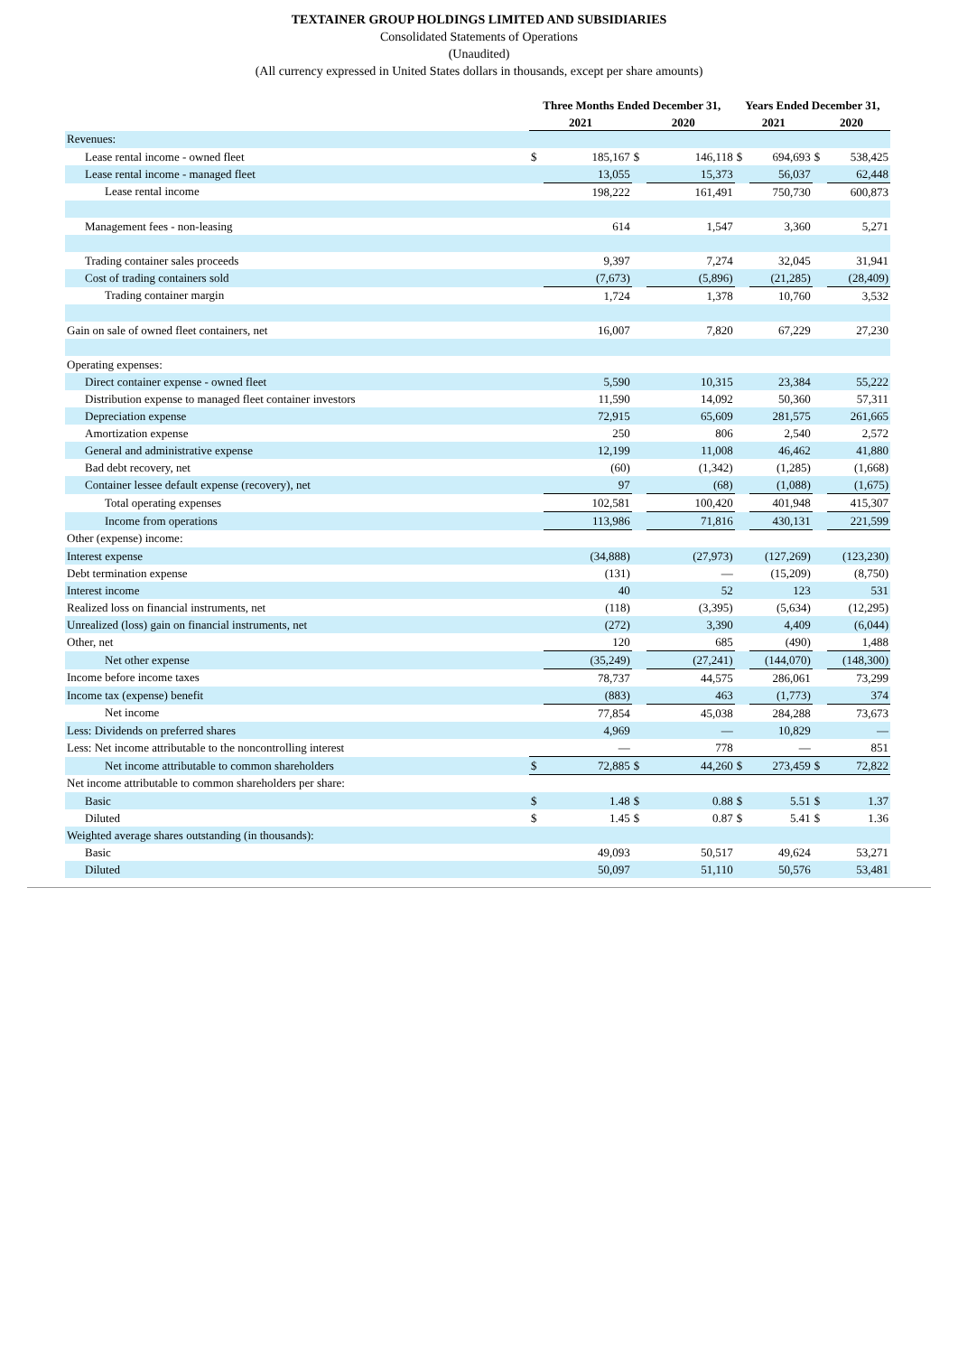TEXTAINER GROUP HOLDINGS LIMITED AND SUBSIDIARIES
Consolidated Statements of Operations
(Unaudited)
(All currency expressed in United States dollars in thousands, except per share amounts)
| | Three Months Ended December 31, | | | | Years Ended December 31, | | | |
| --- | --- | --- | --- | --- | --- | --- | --- | --- |
| | 2021 | | 2020 | | 2021 | | 2020 | |
| Revenues: | | | | | | | | |
| Lease rental income - owned fleet | $ | 185,167 | $ | 146,118 | $ | 694,693 | $ | 538,425 |
| Lease rental income - managed fleet | | 13,055 | | 15,373 | | 56,037 | | 62,448 |
| Lease rental income | | 198,222 | | 161,491 | | 750,730 | | 600,873 |
| Management fees - non-leasing | | 614 | | 1,547 | | 3,360 | | 5,271 |
| Trading container sales proceeds | | 9,397 | | 7,274 | | 32,045 | | 31,941 |
| Cost of trading containers sold | | (7,673) | | (5,896) | | (21,285) | | (28,409) |
| Trading container margin | | 1,724 | | 1,378 | | 10,760 | | 3,532 |
| Gain on sale of owned fleet containers, net | | 16,007 | | 7,820 | | 67,229 | | 27,230 |
| Operating expenses: | | | | | | | | |
| Direct container expense - owned fleet | | 5,590 | | 10,315 | | 23,384 | | 55,222 |
| Distribution expense to managed fleet container investors | | 11,590 | | 14,092 | | 50,360 | | 57,311 |
| Depreciation expense | | 72,915 | | 65,609 | | 281,575 | | 261,665 |
| Amortization expense | | 250 | | 806 | | 2,540 | | 2,572 |
| General and administrative expense | | 12,199 | | 11,008 | | 46,462 | | 41,880 |
| Bad debt recovery, net | | (60) | | (1,342) | | (1,285) | | (1,668) |
| Container lessee default expense (recovery), net | | 97 | | (68) | | (1,088) | | (1,675) |
| Total operating expenses | | 102,581 | | 100,420 | | 401,948 | | 415,307 |
| Income from operations | | 113,986 | | 71,816 | | 430,131 | | 221,599 |
| Other (expense) income: | | | | | | | | |
| Interest expense | | (34,888) | | (27,973) | | (127,269) | | (123,230) |
| Debt termination expense | | (131) | | — | | (15,209) | | (8,750) |
| Interest income | | 40 | | 52 | | 123 | | 531 |
| Realized loss on financial instruments, net | | (118) | | (3,395) | | (5,634) | | (12,295) |
| Unrealized (loss) gain on financial instruments, net | | (272) | | 3,390 | | 4,409 | | (6,044) |
| Other, net | | 120 | | 685 | | (490) | | 1,488 |
| Net other expense | | (35,249) | | (27,241) | | (144,070) | | (148,300) |
| Income before income taxes | | 78,737 | | 44,575 | | 286,061 | | 73,299 |
| Income tax (expense) benefit | | (883) | | 463 | | (1,773) | | 374 |
| Net income | | 77,854 | | 45,038 | | 284,288 | | 73,673 |
| Less: Dividends on preferred shares | | 4,969 | | — | | 10,829 | | — |
| Less: Net income attributable to the noncontrolling interest | | — | | 778 | | — | | 851 |
| Net income attributable to common shareholders | $ | 72,885 | $ | 44,260 | $ | 273,459 | $ | 72,822 |
| Net income attributable to common shareholders per share: | | | | | | | | |
| Basic | $ | 1.48 | $ | 0.88 | $ | 5.51 | $ | 1.37 |
| Diluted | $ | 1.45 | $ | 0.87 | $ | 5.41 | $ | 1.36 |
| Weighted average shares outstanding (in thousands): | | | | | | | | |
| Basic | | 49,093 | | 50,517 | | 49,624 | | 53,271 |
| Diluted | | 50,097 | | 51,110 | | 50,576 | | 53,481 |